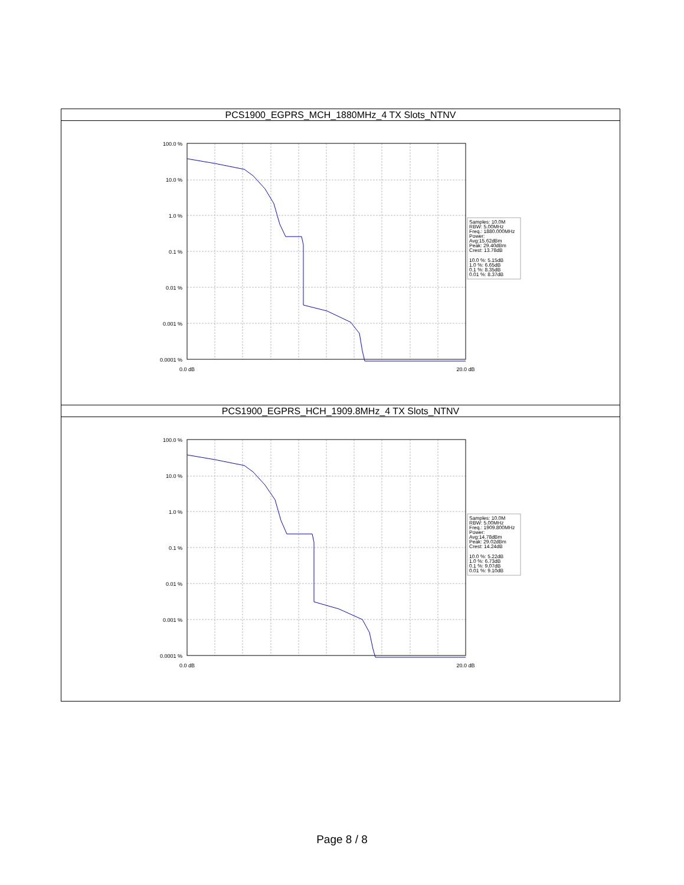| PCS1900_EGPRS_MCH_1880MHz_4 TX Slots_NTNV |
| --- |
| 100.0 % 10.0 % 1.0 % 0.1 % 0.01 % 0.001 % 0.0001 % 0.0 dB 20.0 dB Samples: 10.0M RBW: 5.00MHz Freq.: 1880.000MHz Power: Avg:15.62dBm Peak: 29.40dBm Crest: 13.78dB 10.0 %: 5.15dB 1.0 %: 6.65dB 0.1 %: 8.35dB 0.01 %: 8.37dB |
| PCS1900_EGPRS_HCH_1909.8MHz_4 TX Slots_NTNV |
| 100.0 % 10.0 % 1.0 % 0.1 % 0.01 % 0.001 % 0.0001 % 0.0 dB 20.0 dB Samples: 10.0M RBW: 5.00MHz Freq.: 1909.800MHz Power: Avg:14.78dBm Peak: 29.02dBm Crest: 14.24dB 10.0 %: 5.22dB 1.0 %: 6.73dB 0.1 %: 9.07dB 0.01 %: 9.10dB |
Page 8 / 8